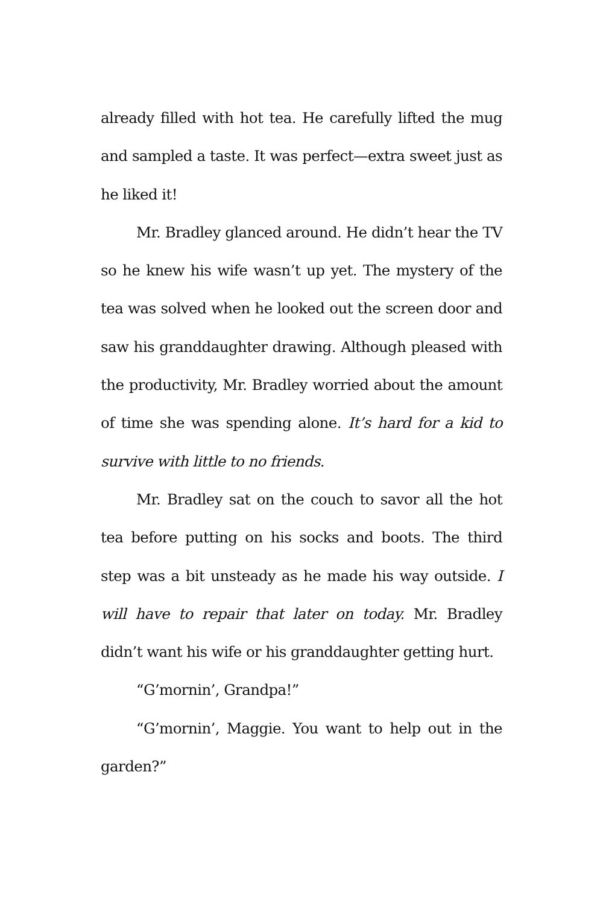already filled with hot tea. He carefully lifted the mug and sampled a taste. It was perfect—extra sweet just as he liked it!
Mr. Bradley glanced around. He didn’t hear the TV so he knew his wife wasn’t up yet. The mystery of the tea was solved when he looked out the screen door and saw his granddaughter drawing. Although pleased with the productivity, Mr. Bradley worried about the amount of time she was spending alone. It’s hard for a kid to survive with little to no friends.
Mr. Bradley sat on the couch to savor all the hot tea before putting on his socks and boots. The third step was a bit unsteady as he made his way outside. I will have to repair that later on today. Mr. Bradley didn’t want his wife or his granddaughter getting hurt.
“G’mornin’, Grandpa!”
“G’mornin’, Maggie. You want to help out in the garden?”